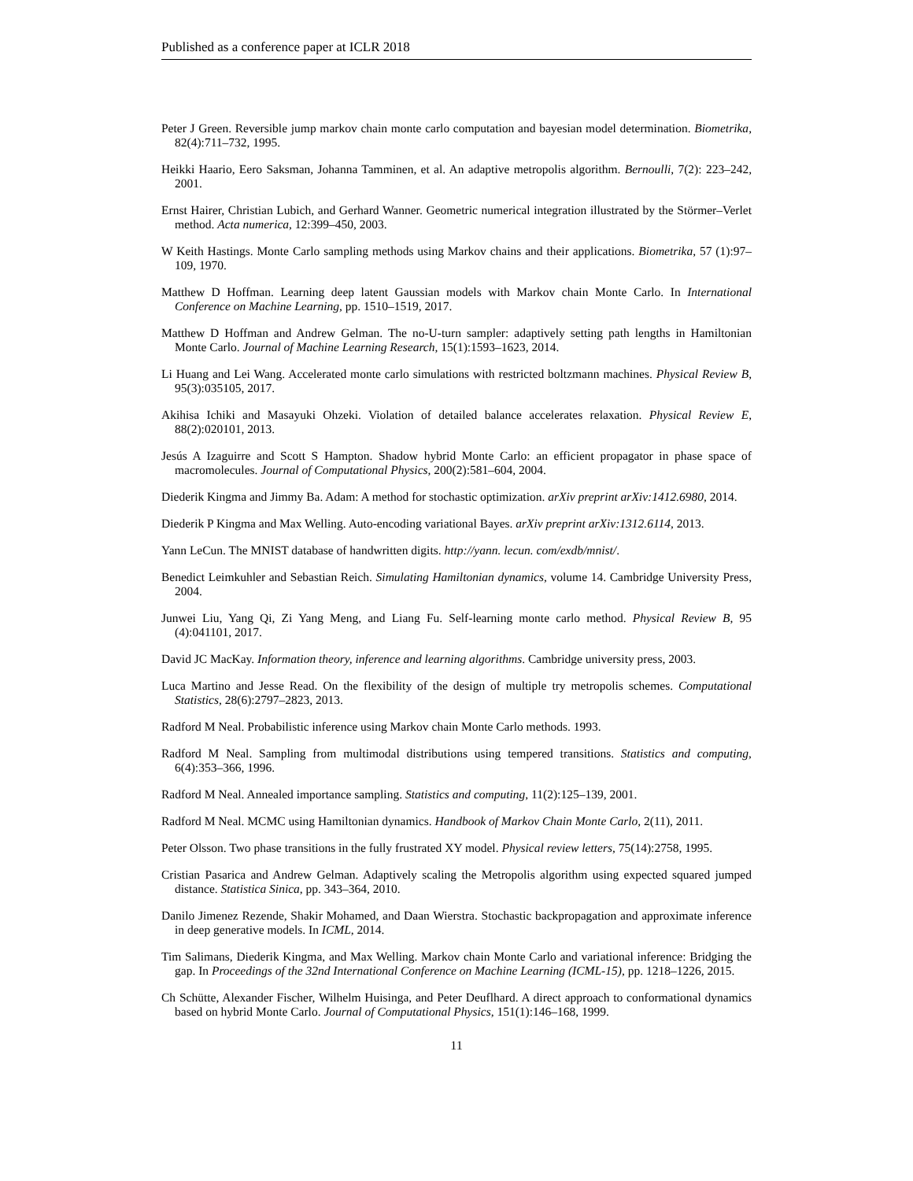Published as a conference paper at ICLR 2018
Peter J Green. Reversible jump markov chain monte carlo computation and bayesian model determination. Biometrika, 82(4):711–732, 1995.
Heikki Haario, Eero Saksman, Johanna Tamminen, et al. An adaptive metropolis algorithm. Bernoulli, 7(2): 223–242, 2001.
Ernst Hairer, Christian Lubich, and Gerhard Wanner. Geometric numerical integration illustrated by the Störmer–Verlet method. Acta numerica, 12:399–450, 2003.
W Keith Hastings. Monte Carlo sampling methods using Markov chains and their applications. Biometrika, 57 (1):97–109, 1970.
Matthew D Hoffman. Learning deep latent Gaussian models with Markov chain Monte Carlo. In International Conference on Machine Learning, pp. 1510–1519, 2017.
Matthew D Hoffman and Andrew Gelman. The no-U-turn sampler: adaptively setting path lengths in Hamiltonian Monte Carlo. Journal of Machine Learning Research, 15(1):1593–1623, 2014.
Li Huang and Lei Wang. Accelerated monte carlo simulations with restricted boltzmann machines. Physical Review B, 95(3):035105, 2017.
Akihisa Ichiki and Masayuki Ohzeki. Violation of detailed balance accelerates relaxation. Physical Review E, 88(2):020101, 2013.
Jesús A Izaguirre and Scott S Hampton. Shadow hybrid Monte Carlo: an efficient propagator in phase space of macromolecules. Journal of Computational Physics, 200(2):581–604, 2004.
Diederik Kingma and Jimmy Ba. Adam: A method for stochastic optimization. arXiv preprint arXiv:1412.6980, 2014.
Diederik P Kingma and Max Welling. Auto-encoding variational Bayes. arXiv preprint arXiv:1312.6114, 2013.
Yann LeCun. The MNIST database of handwritten digits. http://yann. lecun. com/exdb/mnist/.
Benedict Leimkuhler and Sebastian Reich. Simulating Hamiltonian dynamics, volume 14. Cambridge University Press, 2004.
Junwei Liu, Yang Qi, Zi Yang Meng, and Liang Fu. Self-learning monte carlo method. Physical Review B, 95 (4):041101, 2017.
David JC MacKay. Information theory, inference and learning algorithms. Cambridge university press, 2003.
Luca Martino and Jesse Read. On the flexibility of the design of multiple try metropolis schemes. Computational Statistics, 28(6):2797–2823, 2013.
Radford M Neal. Probabilistic inference using Markov chain Monte Carlo methods. 1993.
Radford M Neal. Sampling from multimodal distributions using tempered transitions. Statistics and computing, 6(4):353–366, 1996.
Radford M Neal. Annealed importance sampling. Statistics and computing, 11(2):125–139, 2001.
Radford M Neal. MCMC using Hamiltonian dynamics. Handbook of Markov Chain Monte Carlo, 2(11), 2011.
Peter Olsson. Two phase transitions in the fully frustrated XY model. Physical review letters, 75(14):2758, 1995.
Cristian Pasarica and Andrew Gelman. Adaptively scaling the Metropolis algorithm using expected squared jumped distance. Statistica Sinica, pp. 343–364, 2010.
Danilo Jimenez Rezende, Shakir Mohamed, and Daan Wierstra. Stochastic backpropagation and approximate inference in deep generative models. In ICML, 2014.
Tim Salimans, Diederik Kingma, and Max Welling. Markov chain Monte Carlo and variational inference: Bridging the gap. In Proceedings of the 32nd International Conference on Machine Learning (ICML-15), pp. 1218–1226, 2015.
Ch Schütte, Alexander Fischer, Wilhelm Huisinga, and Peter Deuflhard. A direct approach to conformational dynamics based on hybrid Monte Carlo. Journal of Computational Physics, 151(1):146–168, 1999.
11